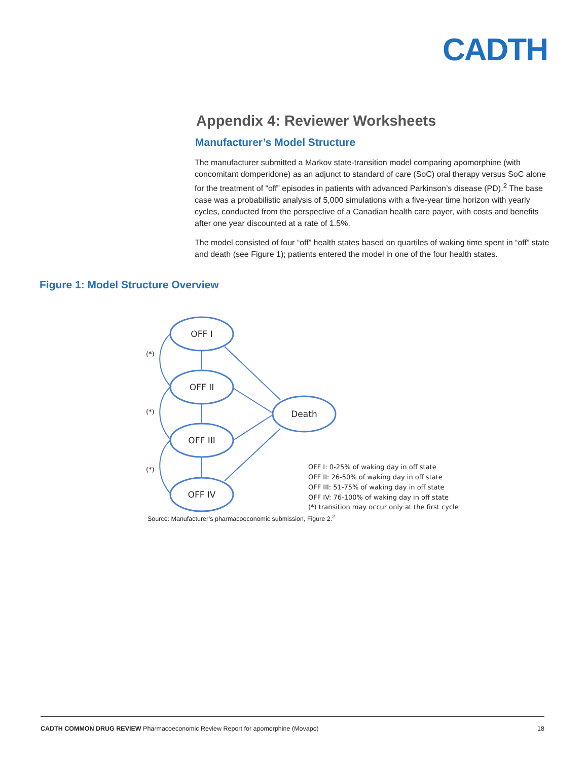CADTH
Appendix 4: Reviewer Worksheets
Manufacturer’s Model Structure
The manufacturer submitted a Markov state-transition model comparing apomorphine (with concomitant domperidone) as an adjunct to standard of care (SoC) oral therapy versus SoC alone for the treatment of “off” episodes in patients with advanced Parkinson’s disease (PD).<sup>2</sup> The base case was a probabilistic analysis of 5,000 simulations with a five-year time horizon with yearly cycles, conducted from the perspective of a Canadian health care payer, with costs and benefits after one year discounted at a rate of 1.5%.
The model consisted of four “off” health states based on quartiles of waking time spent in “off” state and death (see Figure 1); patients entered the model in one of the four health states.
Figure 1: Model Structure Overview
OFF I
OFF II
OFF III
OFF IV
Death
(*)
(*)
(*)
OFF I: 0-25% of waking day in off state
OFF II: 26-50% of waking day in off state
OFF III: 51-75% of waking day in off state
OFF IV: 76-100% of waking day in off state
(*) transition may occur only at the first cycle
Source: Manufacturer’s pharmacoeconomic submission, Figure 2.<sup>2</sup>
CADTH COMMON DRUG REVIEW Pharmacoeconomic Review Report for apomorphine (Movapo) 18